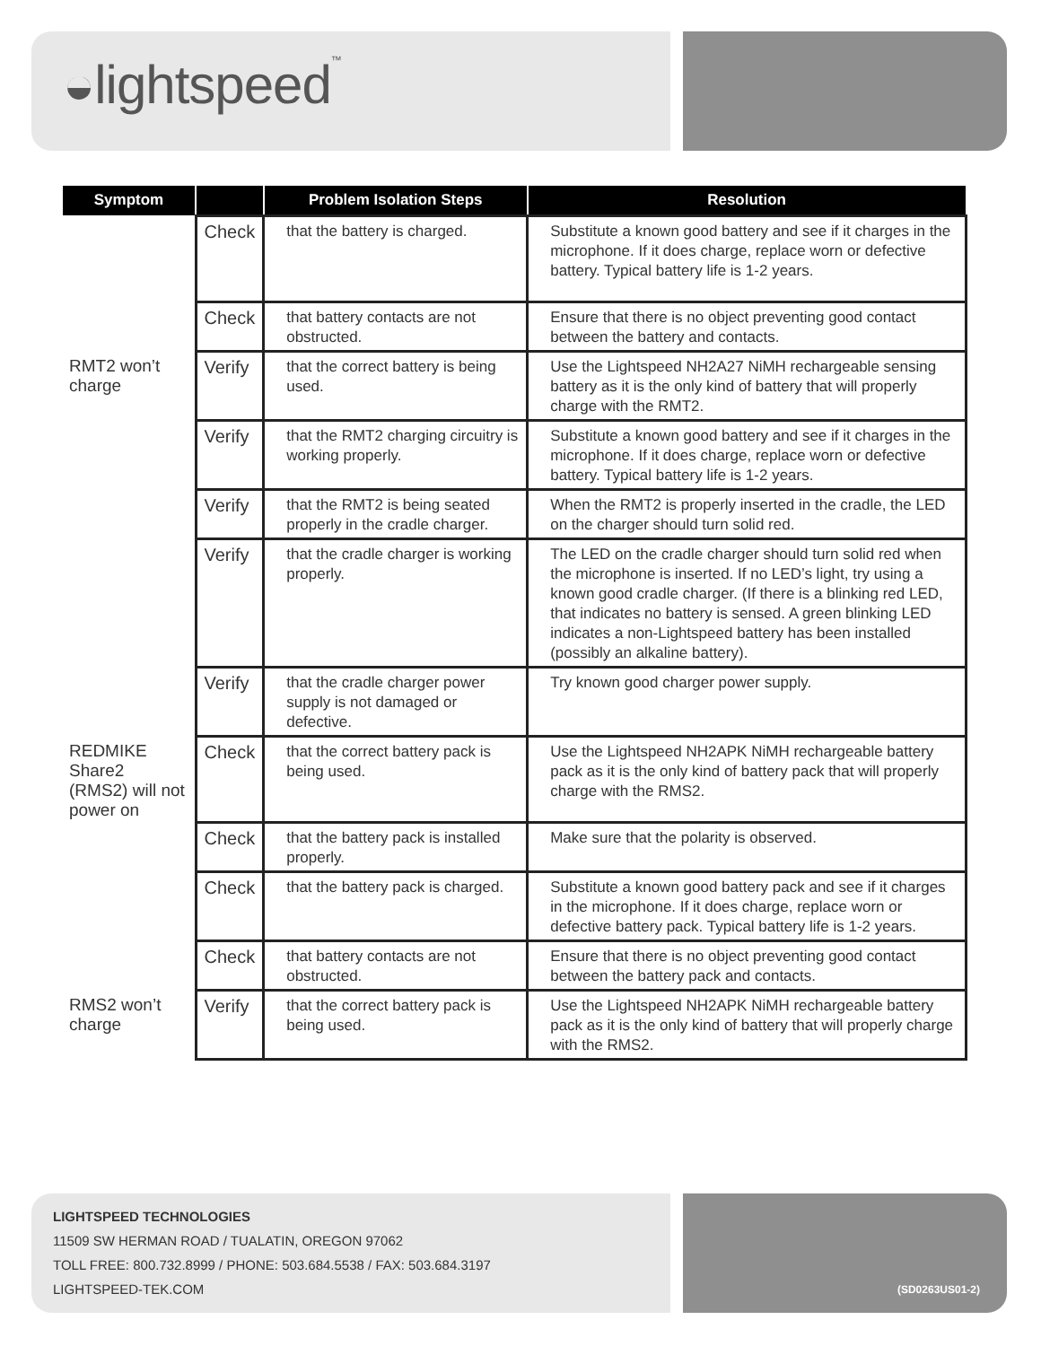◒lightspeed™
| Symptom | | Problem Isolation Steps | Resolution |
| --- | --- | --- | --- |
| | Check | that the battery is charged. | Substitute a known good battery and see if it charges in the microphone. If it does charge, replace worn or defective battery. Typical battery life is 1-2 years. |
| | Check | that battery contacts are not obstructed. | Ensure that there is no object preventing good contact between the battery and contacts. |
| RMT2 won’t charge | Verify | that the correct battery is being used. | Use the Lightspeed NH2A27 NiMH rechargeable sensing battery as it is the only kind of battery that will properly charge with the RMT2. |
| | Verify | that the RMT2 charging circuitry is working properly. | Substitute a known good battery and see if it charges in the microphone. If it does charge, replace worn or defective battery. Typical battery life is 1-2 years. |
| | Verify | that the RMT2 is being seated properly in the cradle charger. | When the RMT2 is properly inserted in the cradle, the LED on the charger should turn solid red. |
| | Verify | that the cradle charger is working properly. | The LED on the cradle charger should turn solid red when the microphone is inserted. If no LED’s light, try using a known good cradle charger. (If there is a blinking red LED, that indicates no battery is sensed. A green blinking LED indicates a non-Lightspeed battery has been installed (possibly an alkaline battery). |
| | Verify | that the cradle charger power supply is not damaged or defective. | Try known good charger power supply. |
| REDMIKE Share2 (RMS2) will not power on | Check | that the correct battery pack is being used. | Use the Lightspeed NH2APK NiMH rechargeable battery pack as it is the only kind of battery pack that will properly charge with the RMS2. |
| | Check | that the battery pack is installed properly. | Make sure that the polarity is observed. |
| | Check | that the battery pack is charged. | Substitute a known good battery pack and see if it charges in the microphone. If it does charge, replace worn or defective battery pack. Typical battery life is 1-2 years. |
| | Check | that battery contacts are not obstructed. | Ensure that there is no object preventing good contact between the battery pack and contacts. |
| RMS2 won’t charge | Verify | that the correct battery pack is being used. | Use the Lightspeed NH2APK NiMH rechargeable battery pack as it is the only kind of battery that will properly charge with the RMS2. |
LIGHTSPEED TECHNOLOGIES
11509 SW HERMAN ROAD / TUALATIN, OREGON 97062
TOLL FREE: 800.732.8999 / PHONE: 503.684.5538 / FAX: 503.684.3197
LIGHTSPEED-TEK.COM
(SD0263US01-2)